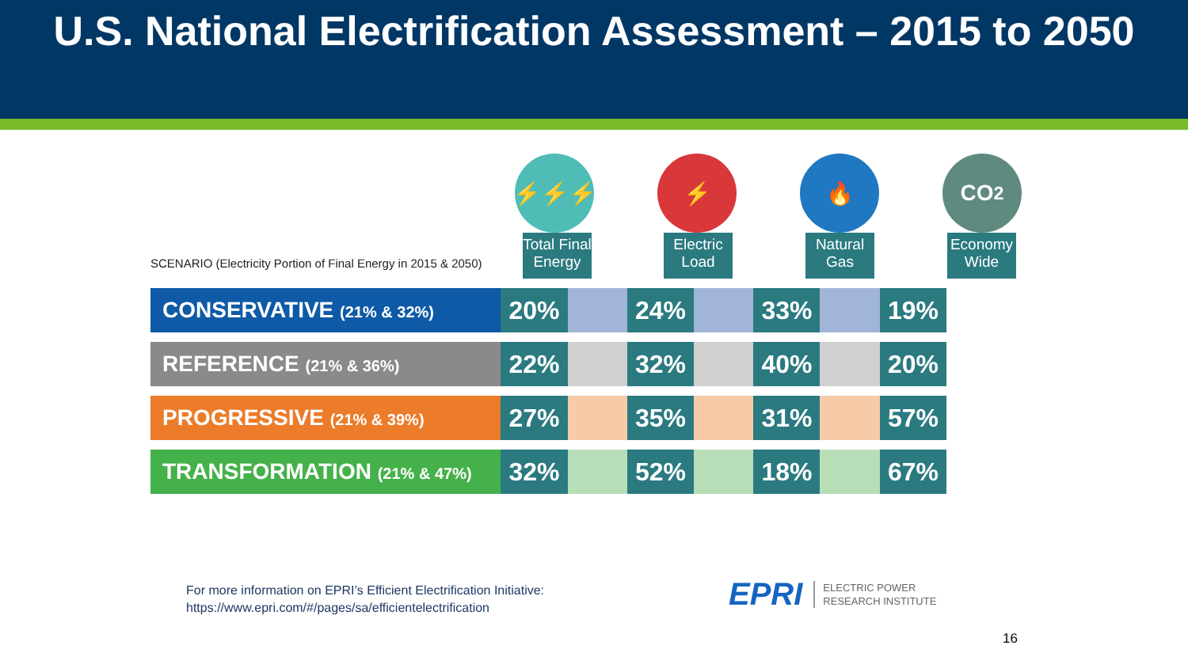U.S. National Electrification Assessment – 2015 to 2050
⚡⚡⚡ ⚡ 🔥 CO<sub>2</sub>
Total Final Energy
Electric Load
Natural Gas
Economy Wide
SCENARIO (Electricity Portion of Final Energy in 2015 & 2050)
| CONSERVATIVE (21% & 32%) | 20% | | 24% | | 33% | | 19% |
| REFERENCE (21% & 36%) | 22% | | 32% | | 40% | | 20% |
| PROGRESSIVE (21% & 39%) | 27% | | 35% | | 31% | | 57% |
| TRANSFORMATION (21% & 47%) | 32% | | 52% | | 18% | | 67% |
For more information on EPRI’s Efficient Electrification Initiative:
https://www.epri.com/#/pages/sa/efficientelectrification
EPRI ELECTRIC POWER
RESEARCH INSTITUTE
16